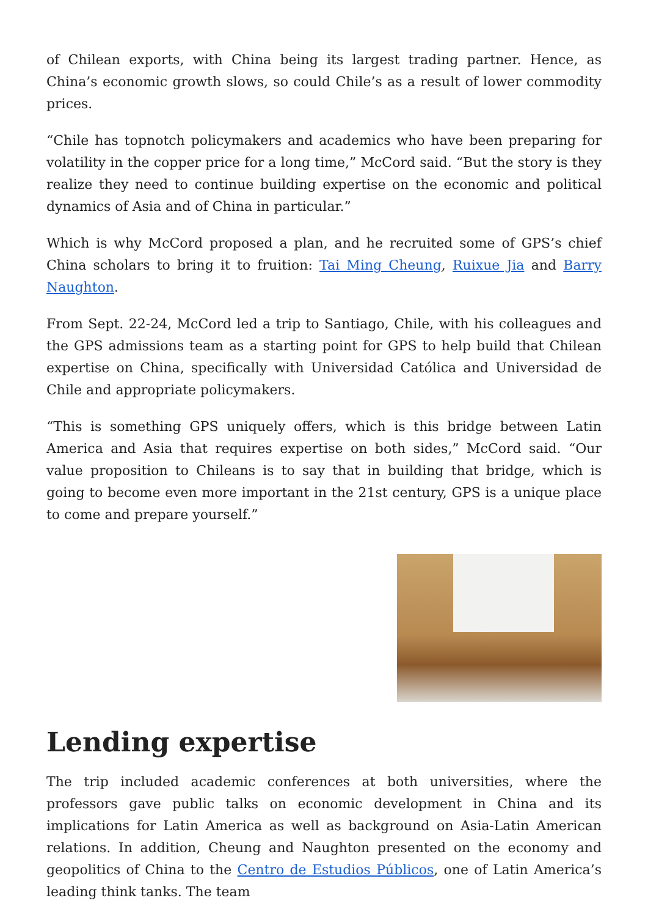of Chilean exports, with China being its largest trading partner. Hence, as China’s economic growth slows, so could Chile’s as a result of lower commodity prices.
“Chile has topnotch policymakers and academics who have been preparing for volatility in the copper price for a long time,” McCord said. “But the story is they realize they need to continue building expertise on the economic and political dynamics of Asia and of China in particular.”
Which is why McCord proposed a plan, and he recruited some of GPS’s chief China scholars to bring it to fruition: Tai Ming Cheung, Ruixue Jia and Barry Naughton.
From Sept. 22-24, McCord led a trip to Santiago, Chile, with his colleagues and the GPS admissions team as a starting point for GPS to help build that Chilean expertise on China, specifically with Universidad Católica and Universidad de Chile and appropriate policymakers.
“This is something GPS uniquely offers, which is this bridge between Latin America and Asia that requires expertise on both sides,” McCord said. “Our value proposition to Chileans is to say that in building that bridge, which is going to become even more important in the 21st century, GPS is a unique place to come and prepare yourself.”
Lending expertise
The trip included academic conferences at both universities, where the professors gave public talks on economic development in China and its implications for Latin America as well as background on Asia-Latin American relations. In addition, Cheung and Naughton presented on the economy and geopolitics of China to the Centro de Estudios Públicos, one of Latin America’s leading think tanks. The team